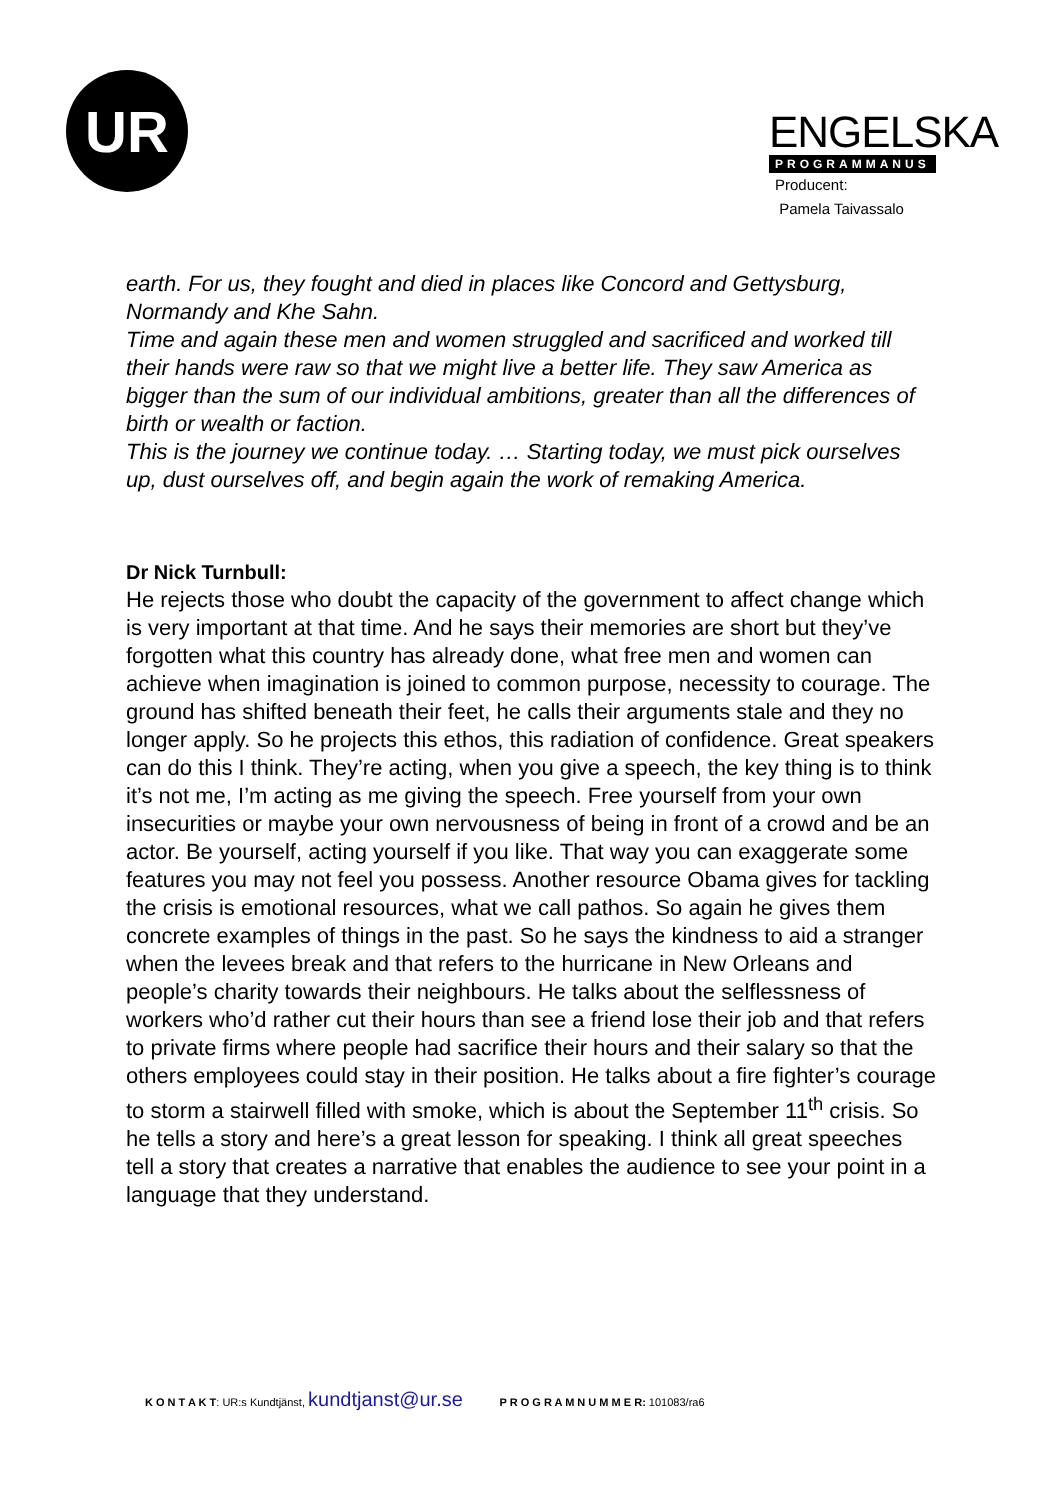UR
ENGELSKA
PROGRAMMANUS
Producent:
Pamela Taivassalo
earth. For us, they fought and died in places like Concord and Gettysburg, Normandy and Khe Sahn.
Time and again these men and women struggled and sacrificed and worked till their hands were raw so that we might live a better life. They saw America as bigger than the sum of our individual ambitions, greater than all the differences of birth or wealth or faction.
This is the journey we continue today. … Starting today, we must pick ourselves up, dust ourselves off, and begin again the work of remaking America.
Dr Nick Turnbull:
He rejects those who doubt the capacity of the government to affect change which is very important at that time. And he says their memories are short but they’ve forgotten what this country has already done, what free men and women can achieve when imagination is joined to common purpose, necessity to courage. The ground has shifted beneath their feet, he calls their arguments stale and they no longer apply. So he projects this ethos, this radiation of confidence. Great speakers can do this I think. They’re acting, when you give a speech, the key thing is to think it’s not me, I’m acting as me giving the speech. Free yourself from your own insecurities or maybe your own nervousness of being in front of a crowd and be an actor. Be yourself, acting yourself if you like. That way you can exaggerate some features you may not feel you possess. Another resource Obama gives for tackling the crisis is emotional resources, what we call pathos. So again he gives them concrete examples of things in the past. So he says the kindness to aid a stranger when the levees break and that refers to the hurricane in New Orleans and people’s charity towards their neighbours. He talks about the selflessness of workers who’d rather cut their hours than see a friend lose their job and that refers to private firms where people had sacrifice their hours and their salary so that the others employees could stay in their position. He talks about a fire fighter’s courage to storm a stairwell filled with smoke, which is about the September 11<sup>th</sup> crisis. So he tells a story and here’s a great lesson for speaking. I think all great speeches tell a story that creates a narrative that enables the audience to see your point in a language that they understand.
K O N T A K T: UR:s Kundtjänst, kundtjanst@ur.se P R O G R A M N U M M E R: 101083/ra6